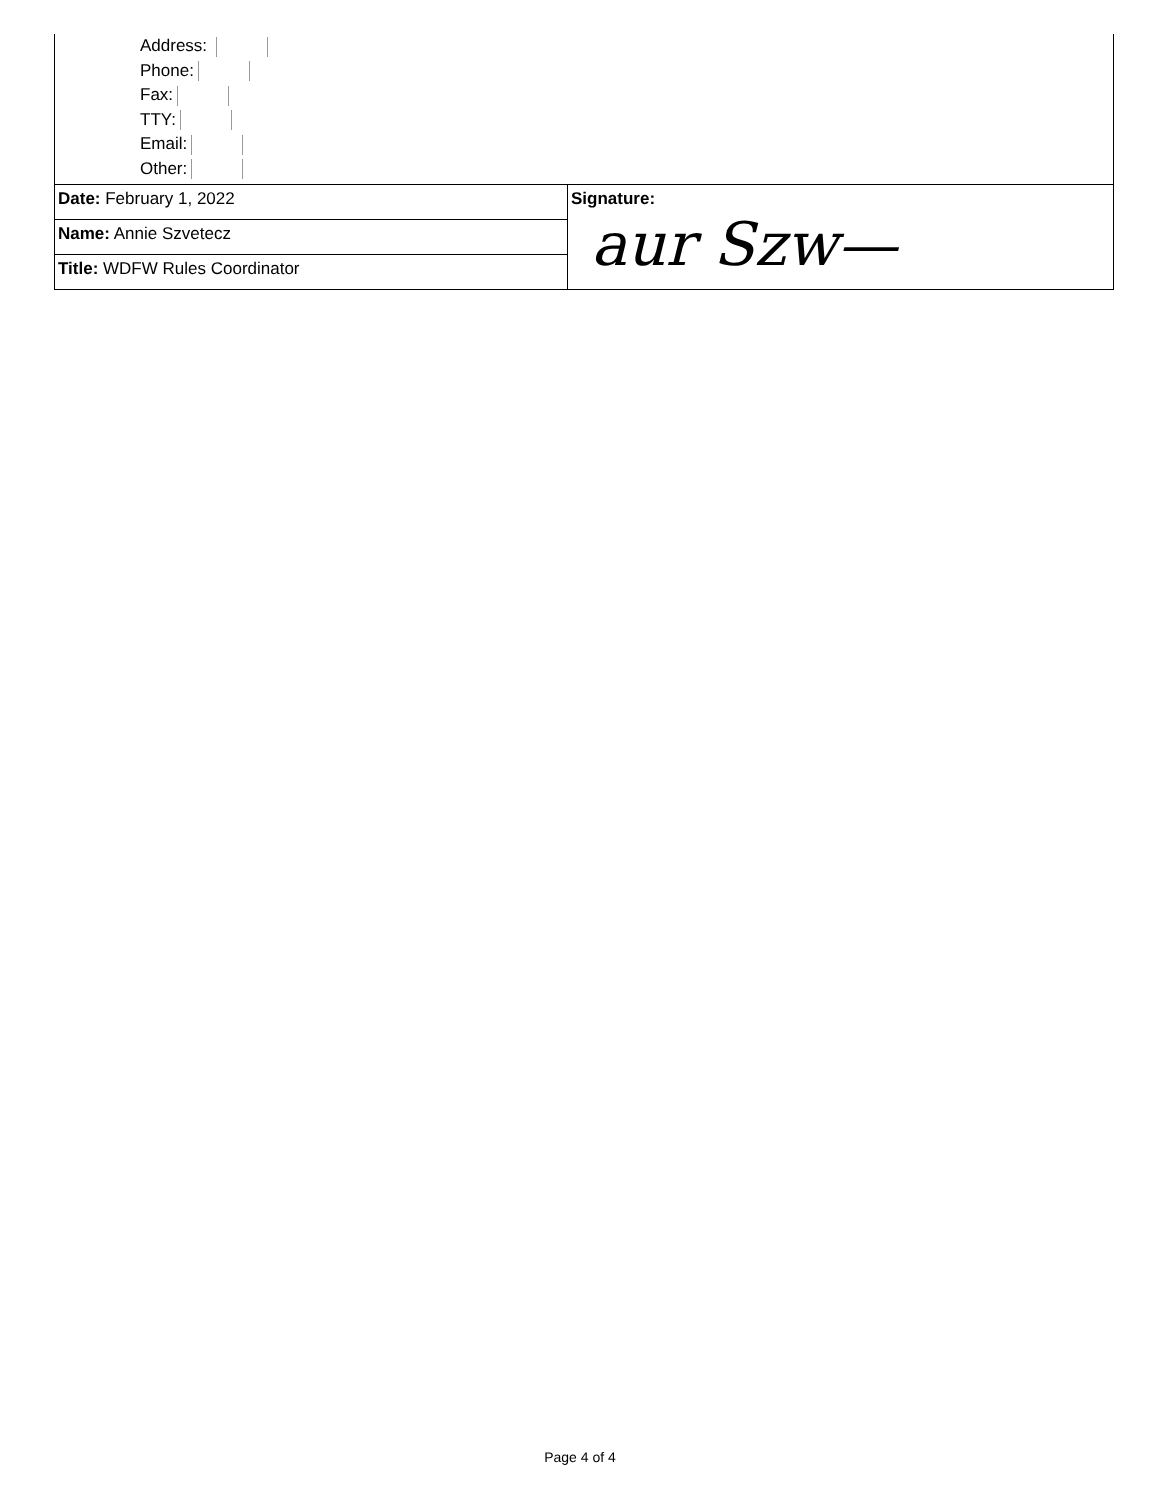Address:
Phone:
Fax:
TTY:
Email:
Other:
| Date: February 1, 2022 | Signature: aur Szw— |
| Name: Annie Szvetecz | |
| Title: WDFW Rules Coordinator | |
Page 4 of 4